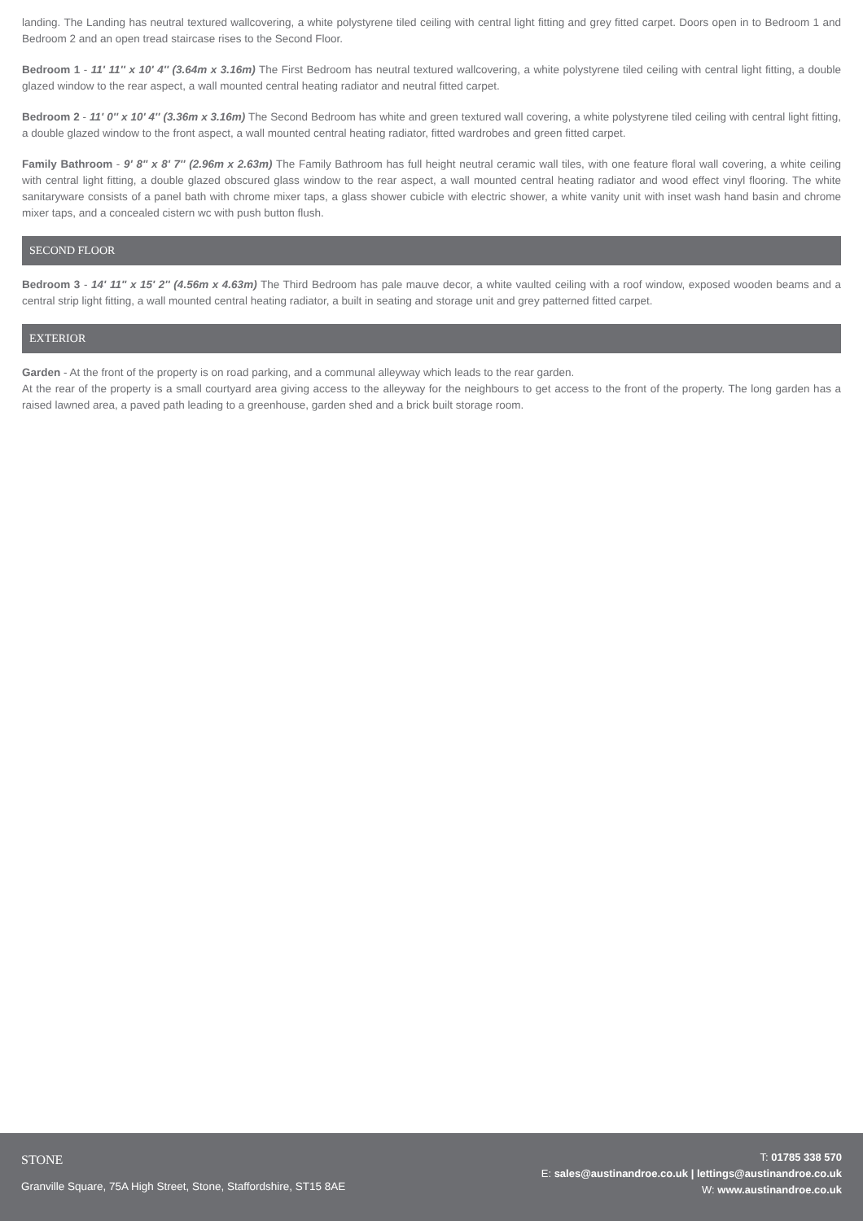landing. The Landing has neutral textured wallcovering, a white polystyrene tiled ceiling with central light fitting and grey fitted carpet. Doors open in to Bedroom 1 and Bedroom 2 and an open tread staircase rises to the Second Floor.
Bedroom 1 - 11' 11'' x 10' 4'' (3.64m x 3.16m) The First Bedroom has neutral textured wallcovering, a white polystyrene tiled ceiling with central light fitting, a double glazed window to the rear aspect, a wall mounted central heating radiator and neutral fitted carpet.
Bedroom 2 - 11' 0'' x 10' 4'' (3.36m x 3.16m) The Second Bedroom has white and green textured wall covering, a white polystyrene tiled ceiling with central light fitting, a double glazed window to the front aspect, a wall mounted central heating radiator, fitted wardrobes and green fitted carpet.
Family Bathroom - 9' 8'' x 8' 7'' (2.96m x 2.63m) The Family Bathroom has full height neutral ceramic wall tiles, with one feature floral wall covering, a white ceiling with central light fitting, a double glazed obscured glass window to the rear aspect, a wall mounted central heating radiator and wood effect vinyl flooring. The white sanitaryware consists of a panel bath with chrome mixer taps, a glass shower cubicle with electric shower, a white vanity unit with inset wash hand basin and chrome mixer taps, and a concealed cistern wc with push button flush.
SECOND FLOOR
Bedroom 3 - 14' 11'' x 15' 2'' (4.56m x 4.63m) The Third Bedroom has pale mauve decor, a white vaulted ceiling with a roof window, exposed wooden beams and a central strip light fitting, a wall mounted central heating radiator, a built in seating and storage unit and grey patterned fitted carpet.
EXTERIOR
Garden - At the front of the property is on road parking, and a communal alleyway which leads to the rear garden.
At the rear of the property is a small courtyard area giving access to the alleyway for the neighbours to get access to the front of the property. The long garden has a raised lawned area, a paved path leading to a greenhouse, garden shed and a brick built storage room.
STONE
Granville Square, 75A High Street, Stone, Staffordshire, ST15 8AE
T: 01785 338 570
E: sales@austinandroe.co.uk | lettings@austinandroe.co.uk
W: www.austinandroe.co.uk